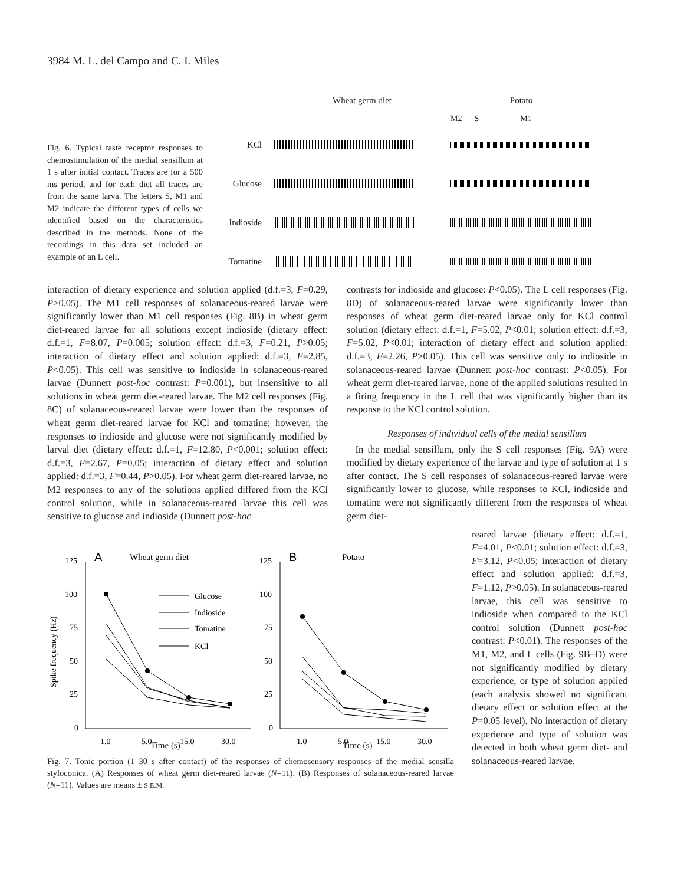3984 M. L. del Campo and C. I. Miles
Fig. 6. Typical taste receptor responses to chemostimulation of the medial sensillum at 1 s after initial contact. Traces are for a 500 ms period, and for each diet all traces are from the same larva. The letters S, M1 and M2 indicate the different types of cells we identified based on the characteristics described in the methods. None of the recordings in this data set included an example of an L cell.
Wheat germ diet Potato
M2 S M1
KCl
Glucose
Indioside
Tomatine
interaction of dietary experience and solution applied (d.f.=3, F=0.29, P>0.05). The M1 cell responses of solanaceous-reared larvae were significantly lower than M1 cell responses (Fig. 8B) in wheat germ diet-reared larvae for all solutions except indioside (dietary effect: d.f.=1, F=8.07, P=0.005; solution effect: d.f.=3, F=0.21, P>0.05; interaction of dietary effect and solution applied: d.f.=3, F=2.85, P<0.05). This cell was sensitive to indioside in solanaceous-reared larvae (Dunnett post-hoc contrast: P=0.001), but insensitive to all solutions in wheat germ diet-reared larvae. The M2 cell responses (Fig. 8C) of solanaceous-reared larvae were lower than the responses of wheat germ diet-reared larvae for KCl and tomatine; however, the responses to indioside and glucose were not significantly modified by larval diet (dietary effect: d.f.=1, F=12.80, P<0.001; solution effect: d.f.=3, F=2.67, P=0.05; interaction of dietary effect and solution applied: d.f.=3, F=0.44, P>0.05). For wheat germ diet-reared larvae, no M2 responses to any of the solutions applied differed from the KCl control solution, while in solanaceous-reared larvae this cell was sensitive to glucose and indioside (Dunnett post-hoc
contrasts for indioside and glucose: P<0.05). The L cell responses (Fig. 8D) of solanaceous-reared larvae were significantly lower than responses of wheat germ diet-reared larvae only for KCl control solution (dietary effect: d.f.=1, F=5.02, P<0.01; solution effect: d.f.=3, F=5.02, P<0.01; interaction of dietary effect and solution applied: d.f.=3, F=2.26, P>0.05). This cell was sensitive only to indioside in solanaceous-reared larvae (Dunnett post-hoc contrast: P<0.05). For wheat germ diet-reared larvae, none of the applied solutions resulted in a firing frequency in the L cell that was significantly higher than its response to the KCl control solution.
Responses of individual cells of the medial sensillum
In the medial sensillum, only the S cell responses (Fig. 9A) were modified by dietary experience of the larvae and type of solution at 1 s after contact. The S cell responses of solanaceous-reared larvae were significantly lower to glucose, while responses to KCl, indioside and tomatine were not significantly different from the responses of wheat germ diet-
Wheat germ diet
A
B
Potato
125
100
75
50
25
0
125
100
75
50
25
0
1.0
5.0
15.0
30.0
1.0
5.0
15.0
30.0
Spike frequency (Hz)
Glucose
Indioside
Tomatine
KCl
Time (s) Time (s)
Fig. 7. Tonic portion (1–30 s after contact) of the responses of chemosensory responses of the medial sensilla styloconica. (A) Responses of wheat germ diet-reared larvae (N=11). (B) Responses of solanaceous-reared larvae (N=11). Values are means ± S.E.M.
reared larvae (dietary effect: d.f.=1, F=4.01, P<0.01; solution effect: d.f.=3, F=3.12, P<0.05; interaction of dietary effect and solution applied: d.f.=3, F=1.12, P>0.05). In solanaceous-reared larvae, this cell was sensitive to indioside when compared to the KCl control solution (Dunnett post-hoc contrast: P<0.01). The responses of the M1, M2, and L cells (Fig. 9B–D) were not significantly modified by dietary experience, or type of solution applied (each analysis showed no significant dietary effect or solution effect at the P=0.05 level). No interaction of dietary experience and type of solution was detected in both wheat germ diet- and solanaceous-reared larvae.